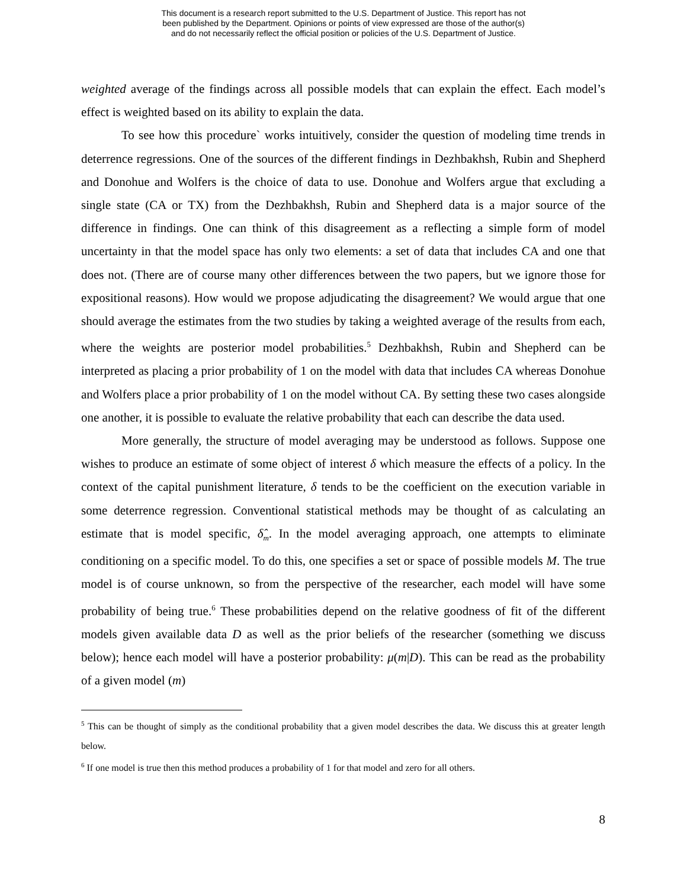This document is a research report submitted to the U.S. Department of Justice. This report has not
been published by the Department. Opinions or points of view expressed are those of the author(s)
and do not necessarily reflect the official position or policies of the U.S. Department of Justice.
weighted average of the findings across all possible models that can explain the effect. Each model’s effect is weighted based on its ability to explain the data.
To see how this procedure` works intuitively, consider the question of modeling time trends in deterrence regressions. One of the sources of the different findings in Dezhbakhsh, Rubin and Shepherd and Donohue and Wolfers is the choice of data to use. Donohue and Wolfers argue that excluding a single state (CA or TX) from the Dezhbakhsh, Rubin and Shepherd data is a major source of the difference in findings. One can think of this disagreement as a reflecting a simple form of model uncertainty in that the model space has only two elements: a set of data that includes CA and one that does not. (There are of course many other differences between the two papers, but we ignore those for expositional reasons). How would we propose adjudicating the disagreement? We would argue that one should average the estimates from the two studies by taking a weighted average of the results from each, where the weights are posterior model probabilities.<sup>5</sup> Dezhbakhsh, Rubin and Shepherd can be interpreted as placing a prior probability of 1 on the model with data that includes CA whereas Donohue and Wolfers place a prior probability of 1 on the model without CA. By setting these two cases alongside one another, it is possible to evaluate the relative probability that each can describe the data used.
More generally, the structure of model averaging may be understood as follows. Suppose one wishes to produce an estimate of some object of interest δ which measure the effects of a policy. In the context of the capital punishment literature, δ tends to be the coefficient on the execution variable in some deterrence regression. Conventional statistical methods may be thought of as calculating an estimate that is model specific, δ̂<sub>m</sub>. In the model averaging approach, one attempts to eliminate conditioning on a specific model. To do this, one specifies a set or space of possible models M. The true model is of course unknown, so from the perspective of the researcher, each model will have some probability of being true.<sup>6</sup> These probabilities depend on the relative goodness of fit of the different models given available data D as well as the prior beliefs of the researcher (something we discuss below); hence each model will have a posterior probability: μ(m|D). This can be read as the probability of a given model (m)
<sup>5</sup> This can be thought of simply as the conditional probability that a given model describes the data. We discuss this at greater length below.
<sup>6</sup> If one model is true then this method produces a probability of 1 for that model and zero for all others.
8